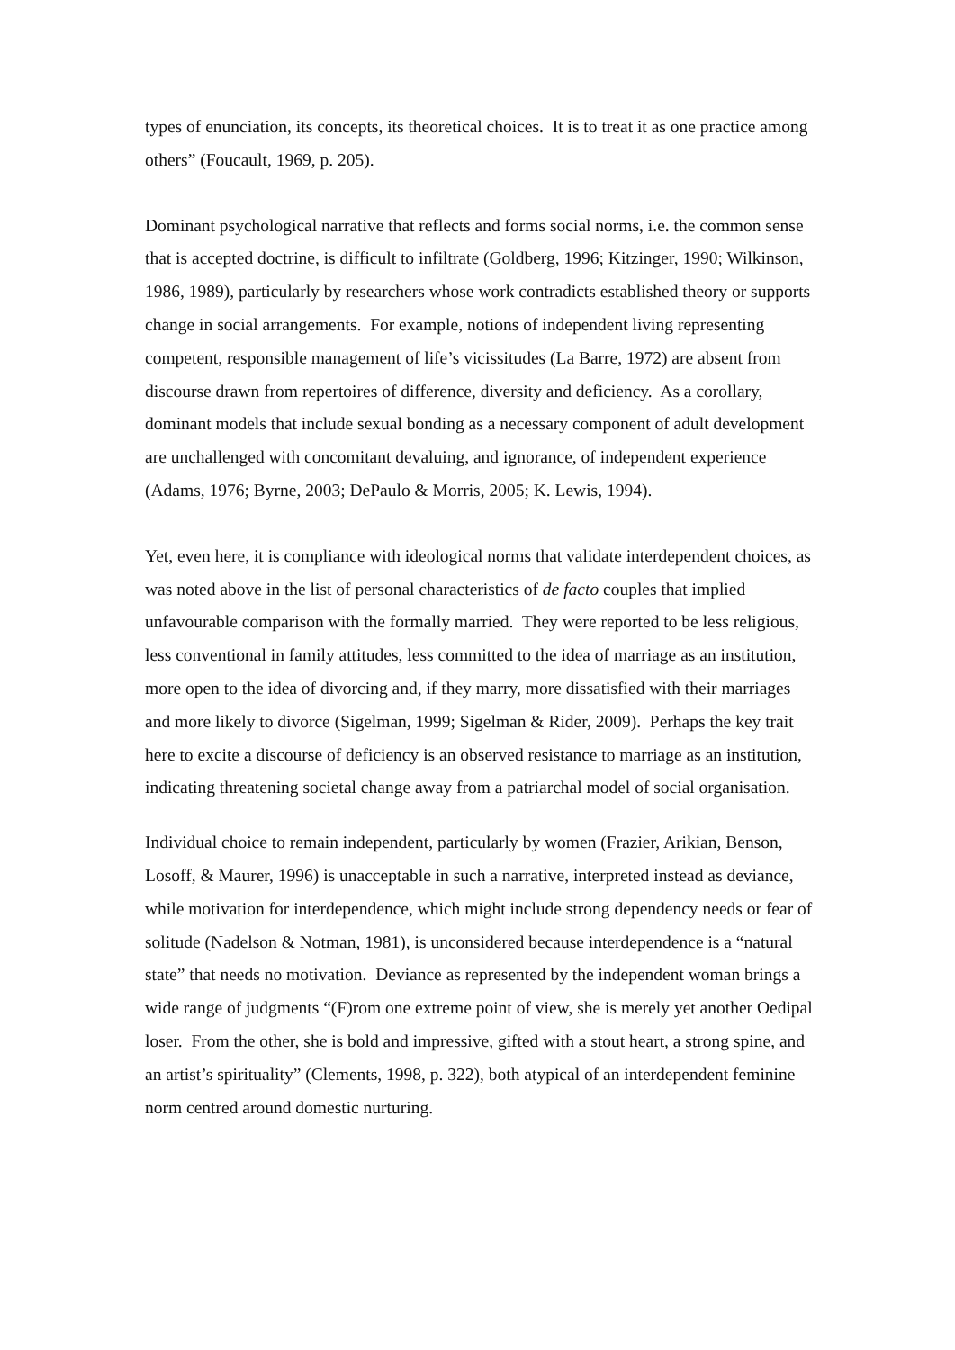types of enunciation, its concepts, its theoretical choices. It is to treat it as one practice among others” (Foucault, 1969, p. 205).
Dominant psychological narrative that reflects and forms social norms, i.e. the common sense that is accepted doctrine, is difficult to infiltrate (Goldberg, 1996; Kitzinger, 1990; Wilkinson, 1986, 1989), particularly by researchers whose work contradicts established theory or supports change in social arrangements. For example, notions of independent living representing competent, responsible management of life’s vicissitudes (La Barre, 1972) are absent from discourse drawn from repertoires of difference, diversity and deficiency. As a corollary, dominant models that include sexual bonding as a necessary component of adult development are unchallenged with concomitant devaluing, and ignorance, of independent experience (Adams, 1976; Byrne, 2003; DePaulo & Morris, 2005; K. Lewis, 1994).
Yet, even here, it is compliance with ideological norms that validate interdependent choices, as was noted above in the list of personal characteristics of de facto couples that implied unfavourable comparison with the formally married. They were reported to be less religious, less conventional in family attitudes, less committed to the idea of marriage as an institution, more open to the idea of divorcing and, if they marry, more dissatisfied with their marriages and more likely to divorce (Sigelman, 1999; Sigelman & Rider, 2009). Perhaps the key trait here to excite a discourse of deficiency is an observed resistance to marriage as an institution, indicating threatening societal change away from a patriarchal model of social organisation.
Individual choice to remain independent, particularly by women (Frazier, Arikian, Benson, Losoff, & Maurer, 1996) is unacceptable in such a narrative, interpreted instead as deviance, while motivation for interdependence, which might include strong dependency needs or fear of solitude (Nadelson & Notman, 1981), is unconsidered because interdependence is a “natural state” that needs no motivation. Deviance as represented by the independent woman brings a wide range of judgments “(F)rom one extreme point of view, she is merely yet another Oedipal loser. From the other, she is bold and impressive, gifted with a stout heart, a strong spine, and an artist’s spirituality” (Clements, 1998, p. 322), both atypical of an interdependent feminine norm centred around domestic nurturing.